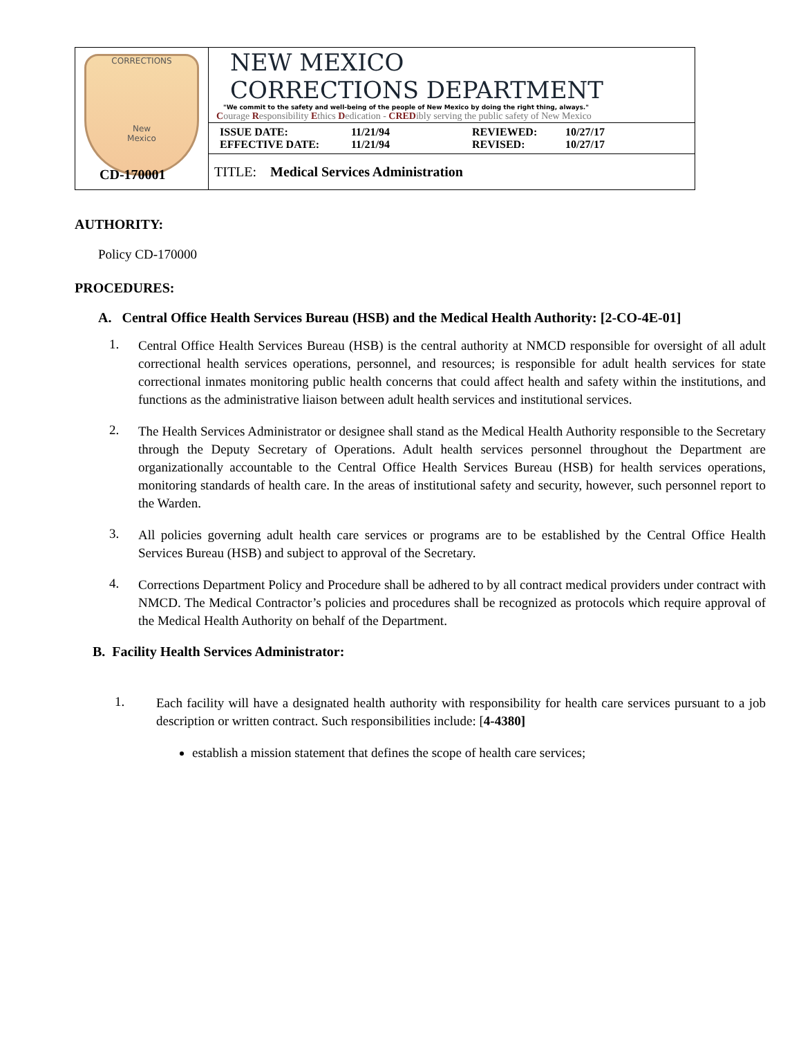| CORRECTIONS New Mexico | NEW MEXICO CORRECTIONS DEPARTMENT "We commit to the safety and well-being of the people of New Mexico by doing the right thing, always." C ourage R esponsibility E thics D edication - CRED ibly serving the public safety of New Mexico |
| | ISSUE DATE: 11/21/94 REVIEWED: 10/27/17 EFFECTIVE DATE: 11/21/94 REVISED: 10/27/17 |
| | TITLE: Medical Services Administration |
CD-170001
AUTHORITY:
Policy CD-170000
PROCEDURES:
A. Central Office Health Services Bureau (HSB) and the Medical Health Authority: [2-CO-4E-01]
1.
Central Office Health Services Bureau (HSB) is the central authority at NMCD responsible for oversight of all adult correctional health services operations, personnel, and resources; is responsible for adult health services for state correctional inmates monitoring public health concerns that could affect health and safety within the institutions, and functions as the administrative liaison between adult health services and institutional services.
2.
The Health Services Administrator or designee shall stand as the Medical Health Authority responsible to the Secretary through the Deputy Secretary of Operations. Adult health services personnel throughout the Department are organizationally accountable to the Central Office Health Services Bureau (HSB) for health services operations, monitoring standards of health care. In the areas of institutional safety and security, however, such personnel report to the Warden.
3.
All policies governing adult health care services or programs are to be established by the Central Office Health Services Bureau (HSB) and subject to approval of the Secretary.
4.
Corrections Department Policy and Procedure shall be adhered to by all contract medical providers under contract with NMCD. The Medical Contractor’s policies and procedures shall be recognized as protocols which require approval of the Medical Health Authority on behalf of the Department.
B. Facility Health Services Administrator:
1.
Each facility will have a designated health authority with responsibility for health care services pursuant to a job description or written contract. Such responsibilities include: [4-4380]
establish a mission statement that defines the scope of health care services;